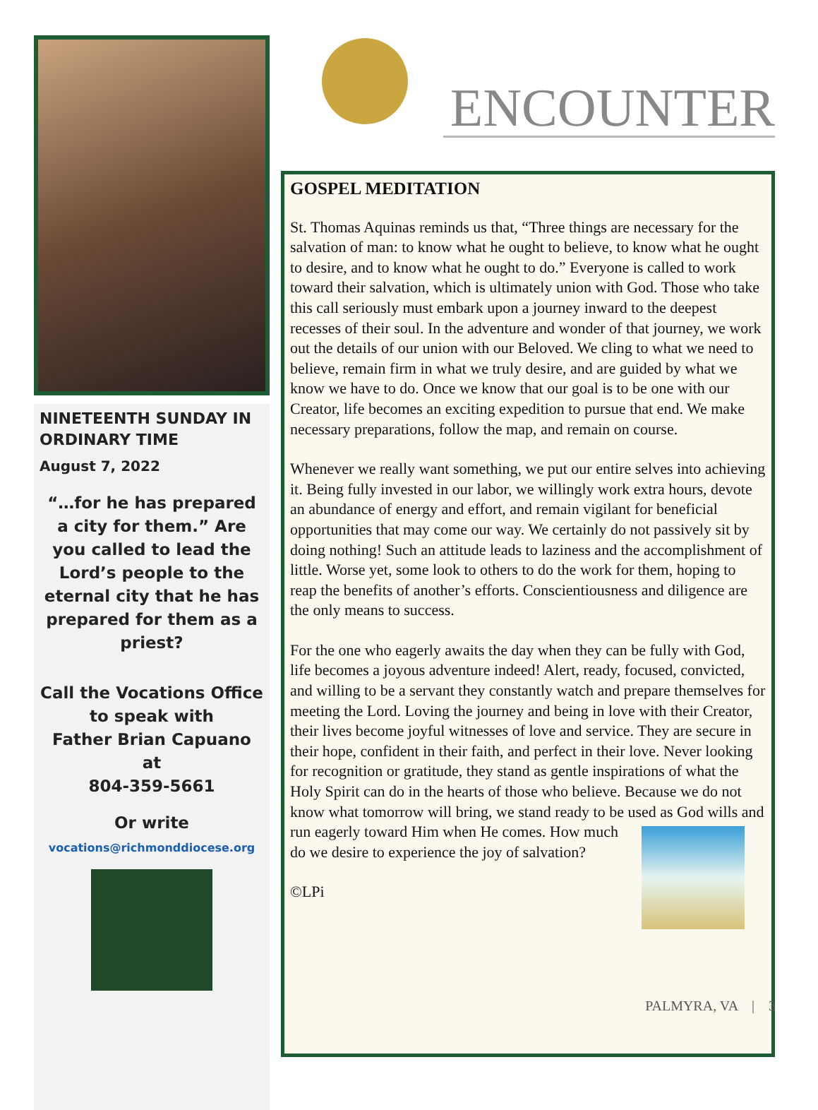NINETEENTH SUNDAY IN ORDINARY TIME
August 7, 2022
“…for he has prepared a city for them.” Are you called to lead the Lord’s people to the eternal city that he has prepared for them as a priest?
Call the Vocations Office to speak with
Father Brian Capuano
at
804-359-5661
Or write
vocations@richmonddiocese.org
ENCOUNTER
GOSPEL MEDITATION
St. Thomas Aquinas reminds us that, “Three things are necessary for the salvation of man: to know what he ought to believe, to know what he ought to desire, and to know what he ought to do.” Everyone is called to work toward their salvation, which is ultimately union with God. Those who take this call seriously must embark upon a journey inward to the deepest recesses of their soul. In the adventure and wonder of that journey, we work out the details of our union with our Beloved. We cling to what we need to believe, remain firm in what we truly desire, and are guided by what we know we have to do. Once we know that our goal is to be one with our Creator, life becomes an exciting expedition to pursue that end. We make necessary preparations, follow the map, and remain on course.
Whenever we really want something, we put our entire selves into achieving it. Being fully invested in our labor, we willingly work extra hours, devote an abundance of energy and effort, and remain vigilant for beneficial opportunities that may come our way. We certainly do not passively sit by doing nothing! Such an attitude leads to laziness and the accomplishment of little. Worse yet, some look to others to do the work for them, hoping to reap the benefits of another’s efforts. Conscientiousness and diligence are the only means to success.
For the one who eagerly awaits the day when they can be fully with God, life becomes a joyous adventure indeed! Alert, ready, focused, convicted, and willing to be a servant they constantly watch and prepare themselves for meeting the Lord. Loving the journey and being in love with their Creator, their lives become joyful witnesses of love and service. They are secure in their hope, confident in their faith, and perfect in their love. Never looking for recognition or gratitude, they stand as gentle inspirations of what the Holy Spirit can do in the hearts of those who believe. Because we do not know what tomorrow will bring, we stand ready to be used as God wills and run eagerly toward Him when He comes. How much do we desire to experience the joy of salvation?
©LPi
PALMYRA, VA | 3